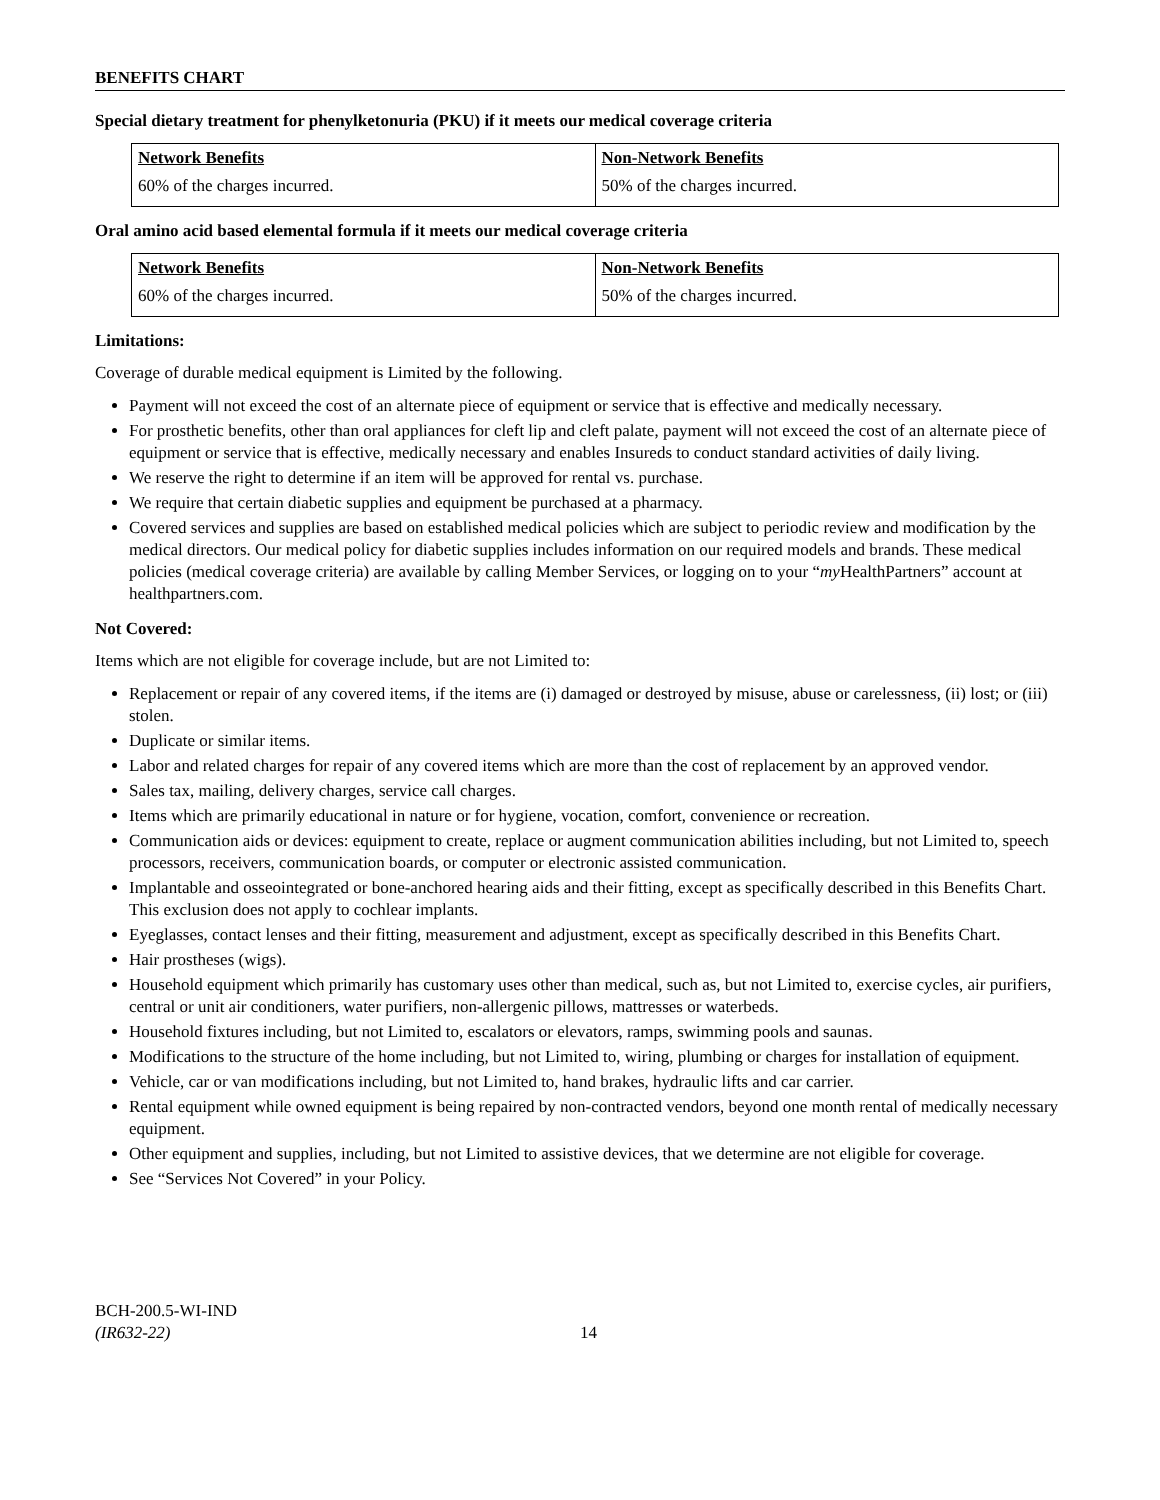BENEFITS CHART
Special dietary treatment for phenylketonuria (PKU) if it meets our medical coverage criteria
| Network Benefits | Non-Network Benefits |
| --- | --- |
| 60% of the charges incurred. | 50% of the charges incurred. |
Oral amino acid based elemental formula if it meets our medical coverage criteria
| Network Benefits | Non-Network Benefits |
| --- | --- |
| 60% of the charges incurred. | 50% of the charges incurred. |
Limitations:
Coverage of durable medical equipment is Limited by the following.
Payment will not exceed the cost of an alternate piece of equipment or service that is effective and medically necessary.
For prosthetic benefits, other than oral appliances for cleft lip and cleft palate, payment will not exceed the cost of an alternate piece of equipment or service that is effective, medically necessary and enables Insureds to conduct standard activities of daily living.
We reserve the right to determine if an item will be approved for rental vs. purchase.
We require that certain diabetic supplies and equipment be purchased at a pharmacy.
Covered services and supplies are based on established medical policies which are subject to periodic review and modification by the medical directors. Our medical policy for diabetic supplies includes information on our required models and brands. These medical policies (medical coverage criteria) are available by calling Member Services, or logging on to your “my HealthPartners” account at healthpartners.com.
Not Covered:
Items which are not eligible for coverage include, but are not Limited to:
Replacement or repair of any covered items, if the items are (i) damaged or destroyed by misuse, abuse or carelessness, (ii) lost; or (iii) stolen.
Duplicate or similar items.
Labor and related charges for repair of any covered items which are more than the cost of replacement by an approved vendor.
Sales tax, mailing, delivery charges, service call charges.
Items which are primarily educational in nature or for hygiene, vocation, comfort, convenience or recreation.
Communication aids or devices: equipment to create, replace or augment communication abilities including, but not Limited to, speech processors, receivers, communication boards, or computer or electronic assisted communication.
Implantable and osseointegrated or bone-anchored hearing aids and their fitting, except as specifically described in this Benefits Chart. This exclusion does not apply to cochlear implants.
Eyeglasses, contact lenses and their fitting, measurement and adjustment, except as specifically described in this Benefits Chart.
Hair prostheses (wigs).
Household equipment which primarily has customary uses other than medical, such as, but not Limited to, exercise cycles, air purifiers, central or unit air conditioners, water purifiers, non-allergenic pillows, mattresses or waterbeds.
Household fixtures including, but not Limited to, escalators or elevators, ramps, swimming pools and saunas.
Modifications to the structure of the home including, but not Limited to, wiring, plumbing or charges for installation of equipment.
Vehicle, car or van modifications including, but not Limited to, hand brakes, hydraulic lifts and car carrier.
Rental equipment while owned equipment is being repaired by non-contracted vendors, beyond one month rental of medically necessary equipment.
Other equipment and supplies, including, but not Limited to assistive devices, that we determine are not eligible for coverage.
See “Services Not Covered” in your Policy.
BCH-200.5-WI-IND
(IR632-22)
14